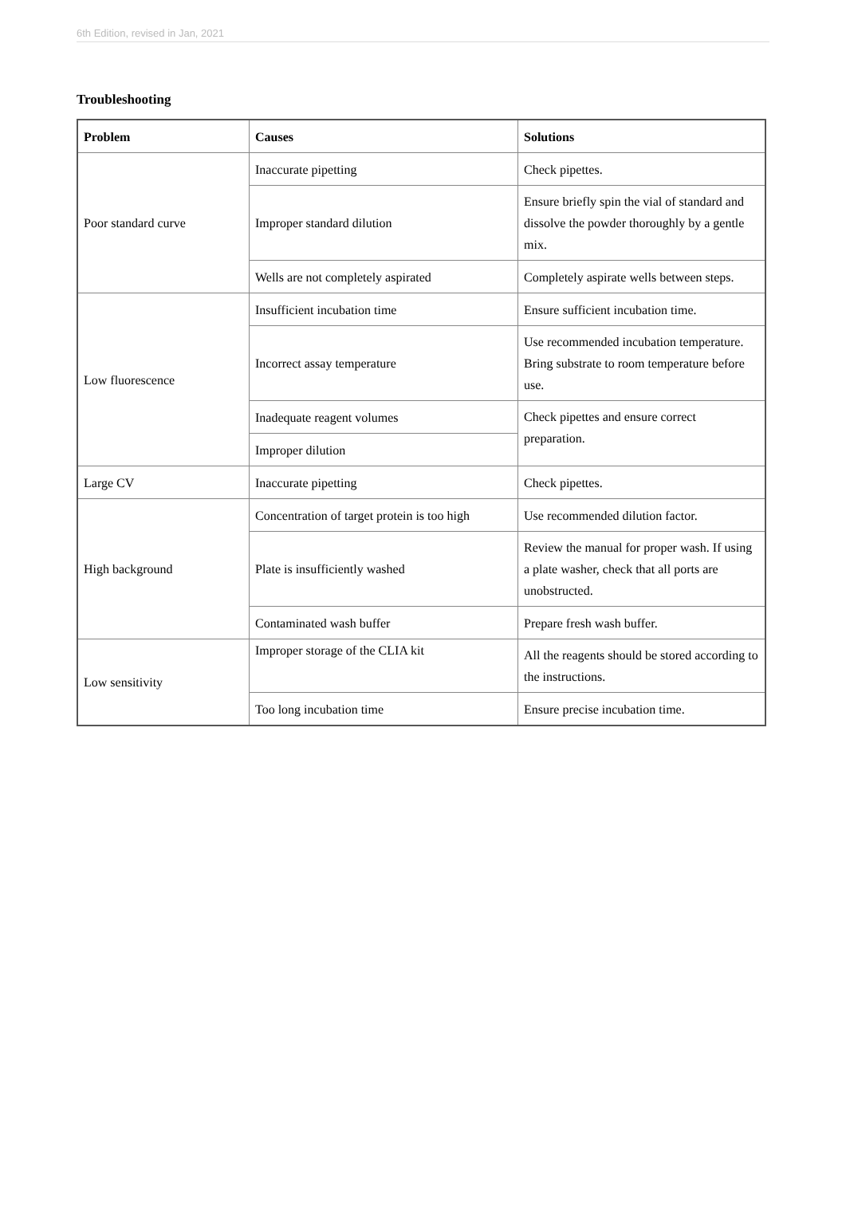6th Edition, revised in Jan, 2021
Troubleshooting
| Problem | Causes | Solutions |
| --- | --- | --- |
| Poor standard curve | Inaccurate pipetting | Check pipettes. |
| | Improper standard dilution | Ensure briefly spin the vial of standard and dissolve the powder thoroughly by a gentle mix. |
| | Wells are not completely aspirated | Completely aspirate wells between steps. |
| Low fluorescence | Insufficient incubation time | Ensure sufficient incubation time. |
| | Incorrect assay temperature | Use recommended incubation temperature. Bring substrate to room temperature before use. |
| | Inadequate reagent volumes | Check pipettes and ensure correct preparation. |
| | Improper dilution | |
| Large CV | Inaccurate pipetting | Check pipettes. |
| High background | Concentration of target protein is too high | Use recommended dilution factor. |
| | Plate is insufficiently washed | Review the manual for proper wash. If using a plate washer, check that all ports are unobstructed. |
| | Contaminated wash buffer | Prepare fresh wash buffer. |
| Low sensitivity | Improper storage of the CLIA kit | All the reagents should be stored according to the instructions. |
| | Too long incubation time | Ensure precise incubation time. |